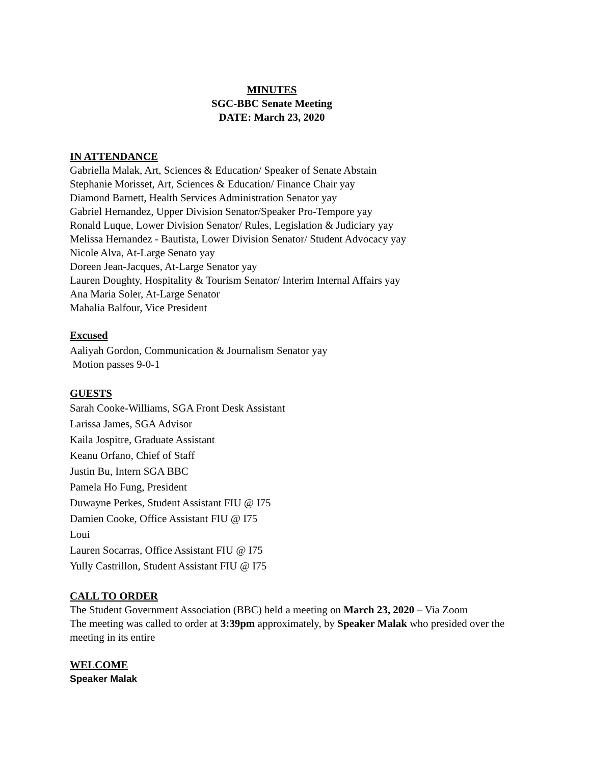MINUTES
SGC-BBC Senate Meeting
DATE: March 23, 2020
IN ATTENDANCE
Gabriella Malak, Art, Sciences & Education/ Speaker of Senate Abstain
Stephanie Morisset, Art, Sciences & Education/ Finance Chair yay
Diamond Barnett, Health Services Administration Senator yay
Gabriel Hernandez, Upper Division Senator/Speaker Pro-Tempore yay
Ronald Luque, Lower Division Senator/ Rules, Legislation & Judiciary yay
Melissa Hernandez - Bautista, Lower Division Senator/ Student Advocacy yay
Nicole Alva, At-Large Senato yay
Doreen Jean-Jacques, At-Large Senator yay
Lauren Doughty, Hospitality & Tourism Senator/ Interim Internal Affairs yay
Ana Maria Soler, At-Large Senator
Mahalia Balfour, Vice President
Excused
Aaliyah Gordon, Communication & Journalism Senator yay
Motion passes 9-0-1
GUESTS
Sarah Cooke-Williams, SGA Front Desk Assistant
Larissa James, SGA Advisor
Kaila Jospitre, Graduate Assistant
Keanu Orfano, Chief of Staff
Justin Bu, Intern SGA BBC
Pamela Ho Fung, President
Duwayne Perkes, Student Assistant FIU @ I75
Damien Cooke, Office Assistant FIU @ I75
Loui
Lauren Socarras, Office Assistant FIU @ I75
Yully Castrillon, Student Assistant FIU @ I75
CALL TO ORDER
The Student Government Association (BBC) held a meeting on March 23, 2020 – Via Zoom
The meeting was called to order at 3:39pm approximately, by Speaker Malak who presided over the meeting in its entire
WELCOME
Speaker Malak